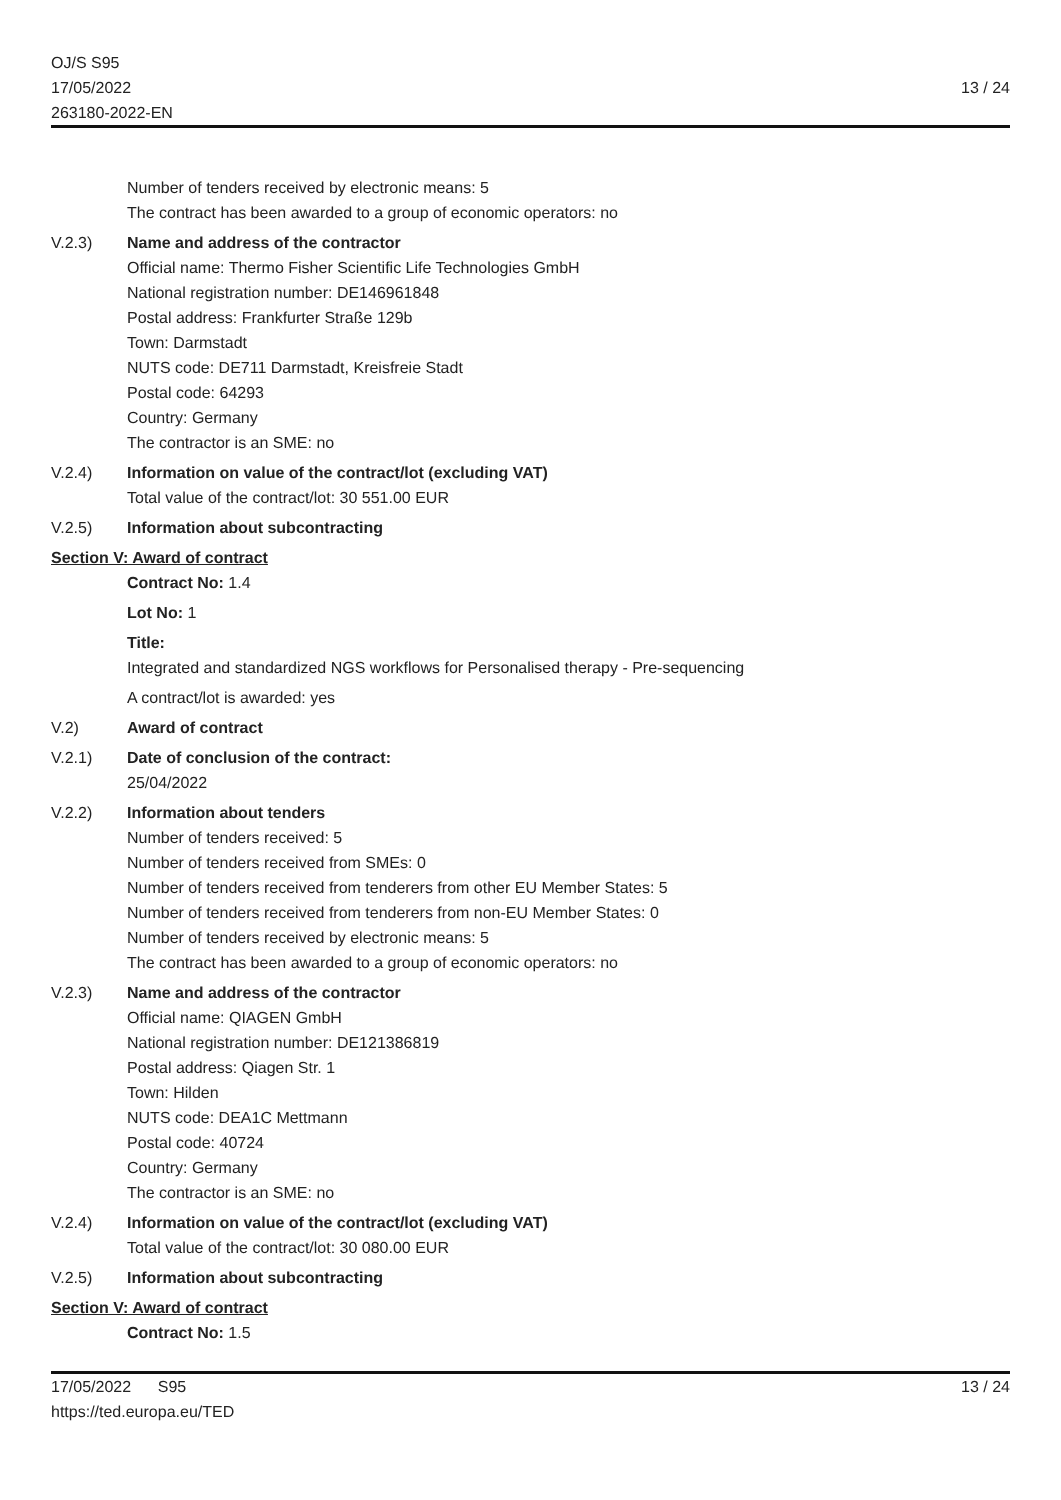OJ/S S95
17/05/2022
263180-2022-EN
13 / 24
Number of tenders received by electronic means: 5
The contract has been awarded to a group of economic operators: no
V.2.3) Name and address of the contractor
Official name: Thermo Fisher Scientific Life Technologies GmbH
National registration number: DE146961848
Postal address: Frankfurter Straße 129b
Town: Darmstadt
NUTS code: DE711 Darmstadt, Kreisfreie Stadt
Postal code: 64293
Country: Germany
The contractor is an SME: no
V.2.4) Information on value of the contract/lot (excluding VAT)
Total value of the contract/lot: 30 551.00 EUR
V.2.5) Information about subcontracting
Section V: Award of contract
Contract No: 1.4
Lot No: 1
Title:
Integrated and standardized NGS workflows for Personalised therapy - Pre-sequencing
A contract/lot is awarded: yes
V.2) Award of contract
V.2.1) Date of conclusion of the contract:
25/04/2022
V.2.2) Information about tenders
Number of tenders received: 5
Number of tenders received from SMEs: 0
Number of tenders received from tenderers from other EU Member States: 5
Number of tenders received from tenderers from non-EU Member States: 0
Number of tenders received by electronic means: 5
The contract has been awarded to a group of economic operators: no
V.2.3) Name and address of the contractor
Official name: QIAGEN GmbH
National registration number: DE121386819
Postal address: Qiagen Str. 1
Town: Hilden
NUTS code: DEA1C Mettmann
Postal code: 40724
Country: Germany
The contractor is an SME: no
V.2.4) Information on value of the contract/lot (excluding VAT)
Total value of the contract/lot: 30 080.00 EUR
V.2.5) Information about subcontracting
Section V: Award of contract
Contract No: 1.5
17/05/2022 S95
https://ted.europa.eu/TED
13 / 24